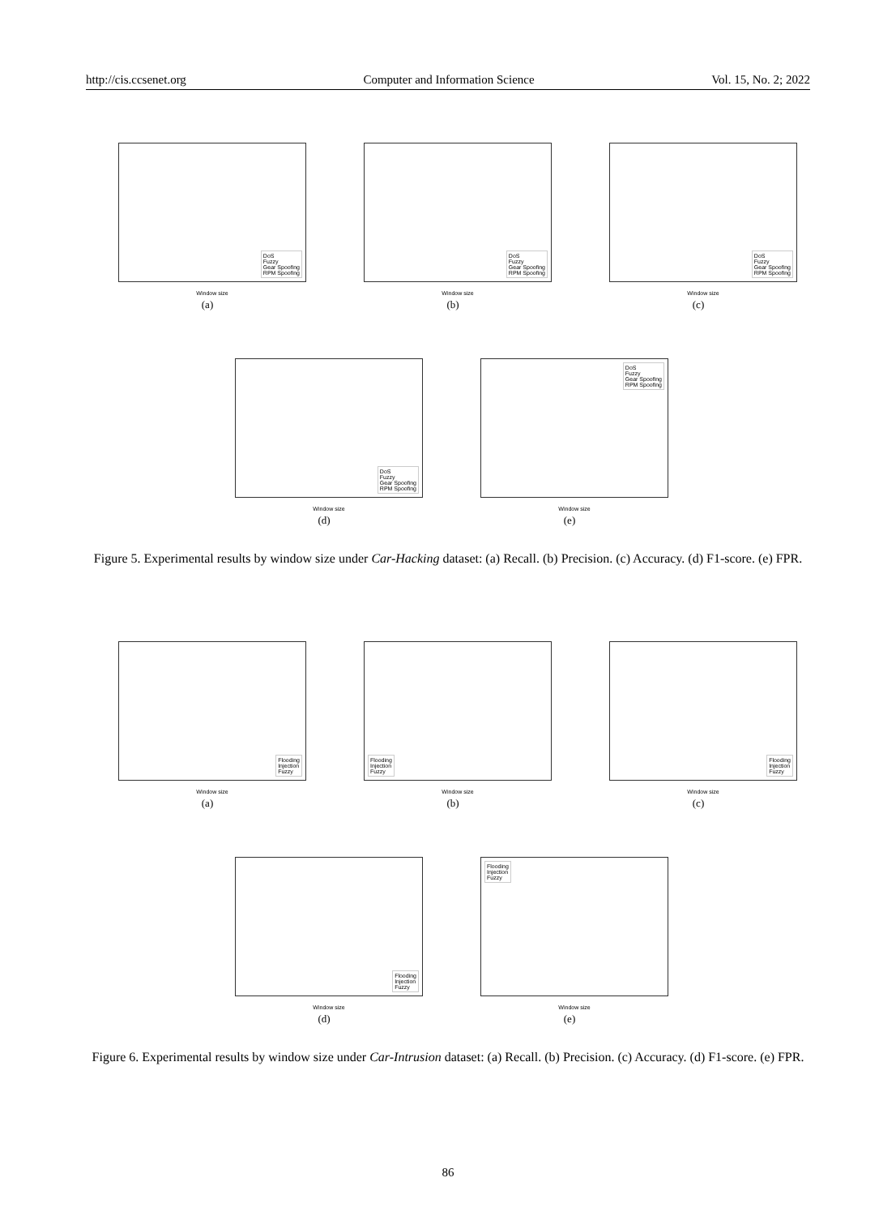http://cis.ccsenet.org Computer and Information Science Vol. 15, No. 2; 2022
DoS
Fuzzy
Gear Spoofing
RPM Spoofing
Window size
(a)
DoS
Fuzzy
Gear Spoofing
RPM Spoofing
Window size
(b)
DoS
Fuzzy
Gear Spoofing
RPM Spoofing
Window size
(c)
DoS
Fuzzy
Gear Spoofing
RPM Spoofing
Window size
(d)
DoS
Fuzzy
Gear Spoofing
RPM Spoofing
Window size
(e)
Figure 5. Experimental results by window size under Car-Hacking dataset: (a) Recall. (b) Precision. (c) Accuracy. (d) F1-score. (e) FPR.
Flooding
Injection
Fuzzy
Window size
(a)
Flooding
Injection
Fuzzy
Window size
(b)
Flooding
Injection
Fuzzy
Window size
(c)
Flooding
Injection
Fuzzy
Window size
(d)
Flooding
Injection
Fuzzy
Window size
(e)
Figure 6. Experimental results by window size under Car-Intrusion dataset: (a) Recall. (b) Precision. (c) Accuracy. (d) F1-score. (e) FPR.
86